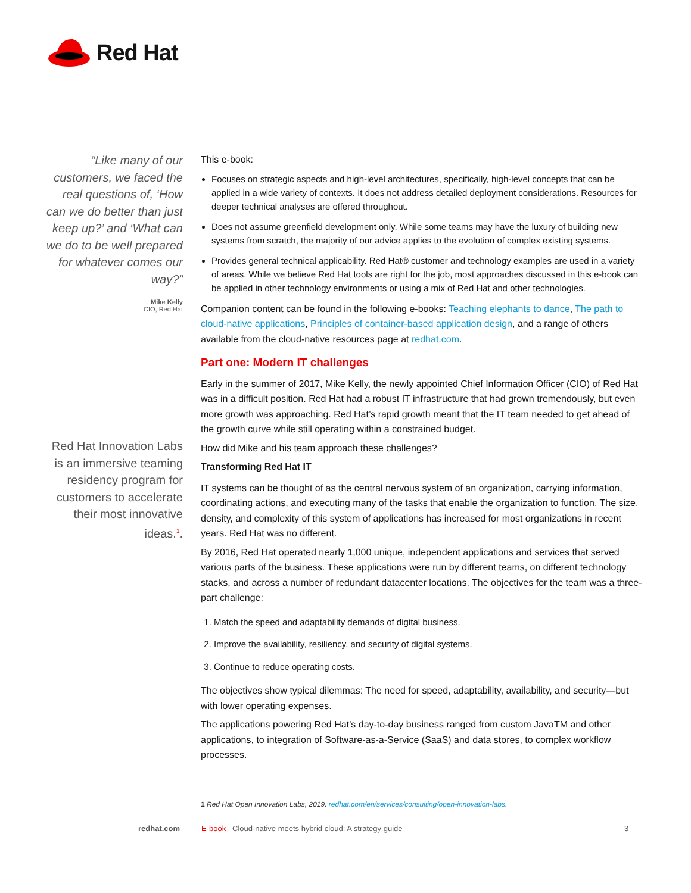Red Hat
“Like many of our customers, we faced the real questions of, ‘How can we do better than just keep up?’ and ‘What can we do to be well prepared for whatever comes our way?”
Mike Kelly
CIO, Red Hat
Red Hat Innovation Labs is an immersive teaming residency program for customers to accelerate their most innovative ideas.<sup>1</sup>.
This e-book:
Focuses on strategic aspects and high-level architectures, specifically, high-level concepts that can be applied in a wide variety of contexts. It does not address detailed deployment considerations. Resources for deeper technical analyses are offered throughout.
Does not assume greenfield development only. While some teams may have the luxury of building new systems from scratch, the majority of our advice applies to the evolution of complex existing systems.
Provides general technical applicability. Red Hat® customer and technology examples are used in a variety of areas. While we believe Red Hat tools are right for the job, most approaches discussed in this e-book can be applied in other technology environments or using a mix of Red Hat and other technologies.
Companion content can be found in the following e-books: Teaching elephants to dance, The path to cloud-native applications, Principles of container-based application design, and a range of others available from the cloud-native resources page at redhat.com.
Part one: Modern IT challenges
Early in the summer of 2017, Mike Kelly, the newly appointed Chief Information Officer (CIO) of Red Hat was in a difficult position. Red Hat had a robust IT infrastructure that had grown tremendously, but even more growth was approaching. Red Hat’s rapid growth meant that the IT team needed to get ahead of the growth curve while still operating within a constrained budget.
How did Mike and his team approach these challenges?
Transforming Red Hat IT
IT systems can be thought of as the central nervous system of an organization, carrying information, coordinating actions, and executing many of the tasks that enable the organization to function. The size, density, and complexity of this system of applications has increased for most organizations in recent years. Red Hat was no different.
By 2016, Red Hat operated nearly 1,000 unique, independent applications and services that served various parts of the business. These applications were run by different teams, on different technology stacks, and across a number of redundant datacenter locations. The objectives for the team was a three-part challenge:
1. Match the speed and adaptability demands of digital business.
2. Improve the availability, resiliency, and security of digital systems.
3. Continue to reduce operating costs.
The objectives show typical dilemmas: The need for speed, adaptability, availability, and security—but with lower operating expenses.
The applications powering Red Hat’s day-to-day business ranged from custom JavaTM and other applications, to integration of Software-as-a-Service (SaaS) and data stores, to complex workflow processes.
1 Red Hat Open Innovation Labs, 2019. redhat.com/en/services/consulting/open-innovation-labs.
redhat.com E-book Cloud-native meets hybrid cloud: A strategy guide 3